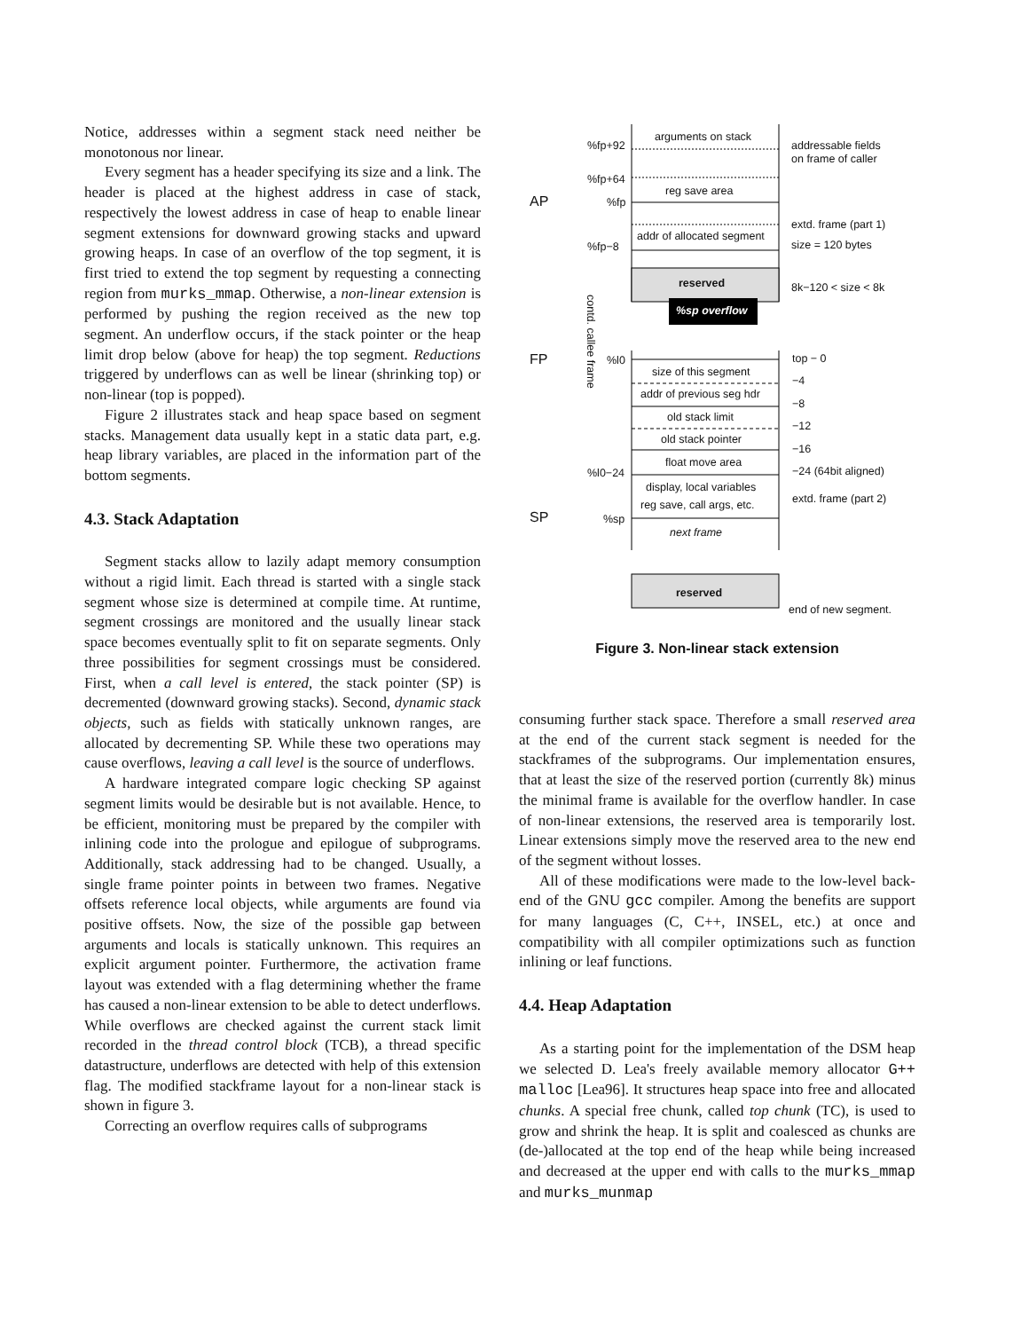Notice, addresses within a segment stack need neither be monotonous nor linear.
Every segment has a header specifying its size and a link. The header is placed at the highest address in case of stack, respectively the lowest address in case of heap to enable linear segment extensions for downward growing stacks and upward growing heaps. In case of an overflow of the top segment, it is first tried to extend the top segment by requesting a connecting region from murks_mmap. Otherwise, a non-linear extension is performed by pushing the region received as the new top segment. An underflow occurs, if the stack pointer or the heap limit drop below (above for heap) the top segment. Reductions triggered by underflows can as well be linear (shrinking top) or non-linear (top is popped).
Figure 2 illustrates stack and heap space based on segment stacks. Management data usually kept in a static data part, e.g. heap library variables, are placed in the information part of the bottom segments.
4.3. Stack Adaptation
Segment stacks allow to lazily adapt memory consumption without a rigid limit. Each thread is started with a single stack segment whose size is determined at compile time. At runtime, segment crossings are monitored and the usually linear stack space becomes eventually split to fit on separate segments. Only three possibilities for segment crossings must be considered. First, when a call level is entered, the stack pointer (SP) is decremented (downward growing stacks). Second, dynamic stack objects, such as fields with statically unknown ranges, are allocated by decrementing SP. While these two operations may cause overflows, leaving a call level is the source of underflows.
A hardware integrated compare logic checking SP against segment limits would be desirable but is not available. Hence, to be efficient, monitoring must be prepared by the compiler with inlining code into the prologue and epilogue of subprograms. Additionally, stack addressing had to be changed. Usually, a single frame pointer points in between two frames. Negative offsets reference local objects, while arguments are found via positive offsets. Now, the size of the possible gap between arguments and locals is statically unknown. This requires an explicit argument pointer. Furthermore, the activation frame layout was extended with a flag determining whether the frame has caused a non-linear extension to be able to detect underflows. While overflows are checked against the current stack limit recorded in the thread control block (TCB), a thread specific datastructure, underflows are detected with help of this extension flag. The modified stackframe layout for a non-linear stack is shown in figure 3.
Correcting an overflow requires calls of subprograms
%sp overflow
arguments on stack
%fp+92
addressable fields
on frame of caller
%fp+64
reg save area
AP
%fp
extd. frame (part 1)
addr of allocated segment
%fp−8
size = 120 bytes
reserved
8k−120 < size < 8k
FP
%l0
top − 0
size of this segment
−4
addr of previous seg hdr
−8
old stack limit
−12
old stack pointer
−16
float move area
−24 (64bit aligned)
%l0−24
display, local variables
extd. frame (part 2)
reg save, call args, etc.
SP
%sp
next frame
reserved
end of new segment.
contd. callee frame
Figure 3. Non-linear stack extension
consuming further stack space. Therefore a small reserved area at the end of the current stack segment is needed for the stackframes of the subprograms. Our implementation ensures, that at least the size of the reserved portion (currently 8k) minus the minimal frame is available for the overflow handler. In case of non-linear extensions, the reserved area is temporarily lost. Linear extensions simply move the reserved area to the new end of the segment without losses.
All of these modifications were made to the low-level back-end of the GNU gcc compiler. Among the benefits are support for many languages (C, C++, INSEL, etc.) at once and compatibility with all compiler optimizations such as function inlining or leaf functions.
4.4. Heap Adaptation
As a starting point for the implementation of the DSM heap we selected D. Lea's freely available memory allocator G++ malloc [Lea96]. It structures heap space into free and allocated chunks. A special free chunk, called top chunk (TC), is used to grow and shrink the heap. It is split and coalesced as chunks are (de-)allocated at the top end of the heap while being increased and decreased at the upper end with calls to the murks_mmap and murks_munmap